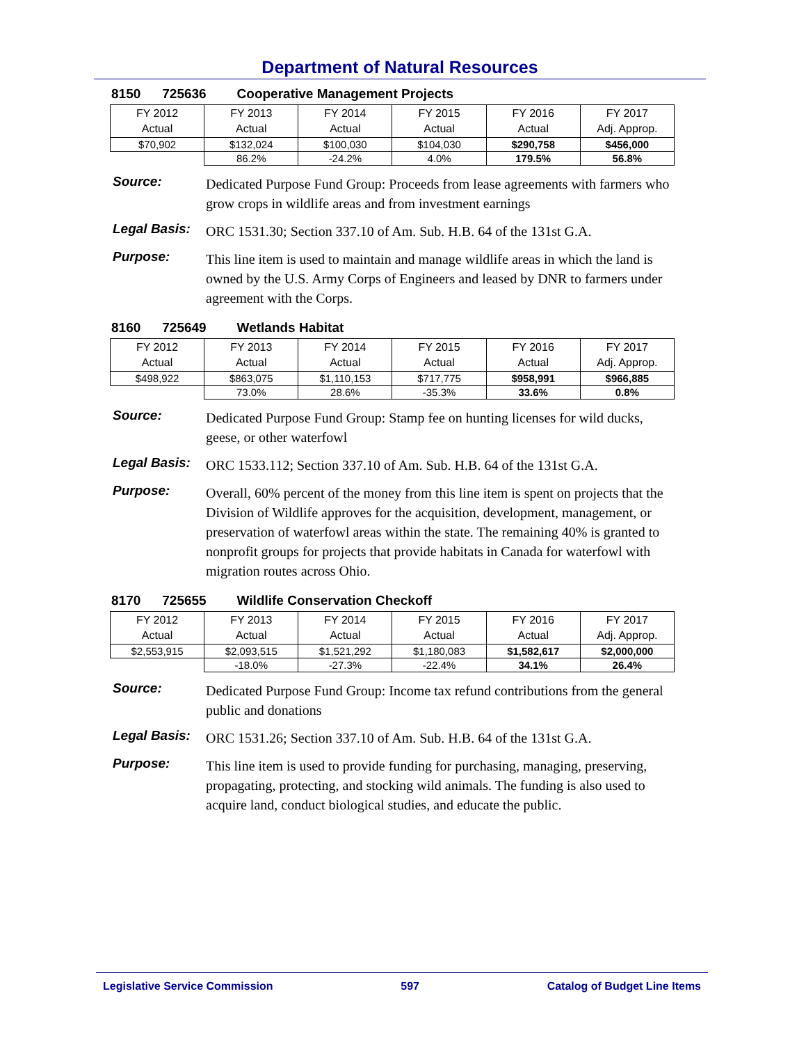Department of Natural Resources
8150 725636 Cooperative Management Projects
| FY 2012 Actual | FY 2013 Actual | FY 2014 Actual | FY 2015 Actual | FY 2016 Actual | FY 2017 Adj. Approp. |
| $70,902 | $132,024 | $100,030 | $104,030 | $290,758 | $456,000 |
| | 86.2% | -24.2% | 4.0% | 179.5% | 56.8% |
Source:
Dedicated Purpose Fund Group: Proceeds from lease agreements with farmers who grow crops in wildlife areas and from investment earnings
Legal Basis:
ORC 1531.30; Section 337.10 of Am. Sub. H.B. 64 of the 131st G.A.
Purpose:
This line item is used to maintain and manage wildlife areas in which the land is owned by the U.S. Army Corps of Engineers and leased by DNR to farmers under agreement with the Corps.
8160 725649 Wetlands Habitat
| FY 2012 Actual | FY 2013 Actual | FY 2014 Actual | FY 2015 Actual | FY 2016 Actual | FY 2017 Adj. Approp. |
| $498,922 | $863,075 | $1,110,153 | $717,775 | $958,991 | $966,885 |
| | 73.0% | 28.6% | -35.3% | 33.6% | 0.8% |
Source:
Dedicated Purpose Fund Group: Stamp fee on hunting licenses for wild ducks, geese, or other waterfowl
Legal Basis:
ORC 1533.112; Section 337.10 of Am. Sub. H.B. 64 of the 131st G.A.
Purpose:
Overall, 60% percent of the money from this line item is spent on projects that the Division of Wildlife approves for the acquisition, development, management, or preservation of waterfowl areas within the state. The remaining 40% is granted to nonprofit groups for projects that provide habitats in Canada for waterfowl with migration routes across Ohio.
8170 725655 Wildlife Conservation Checkoff
| FY 2012 Actual | FY 2013 Actual | FY 2014 Actual | FY 2015 Actual | FY 2016 Actual | FY 2017 Adj. Approp. |
| $2,553,915 | $2,093,515 | $1,521,292 | $1,180,083 | $1,582,617 | $2,000,000 |
| | -18.0% | -27.3% | -22.4% | 34.1% | 26.4% |
Source:
Dedicated Purpose Fund Group: Income tax refund contributions from the general public and donations
Legal Basis:
ORC 1531.26; Section 337.10 of Am. Sub. H.B. 64 of the 131st G.A.
Purpose:
This line item is used to provide funding for purchasing, managing, preserving, propagating, protecting, and stocking wild animals. The funding is also used to acquire land, conduct biological studies, and educate the public.
Legislative Service Commission 597 Catalog of Budget Line Items